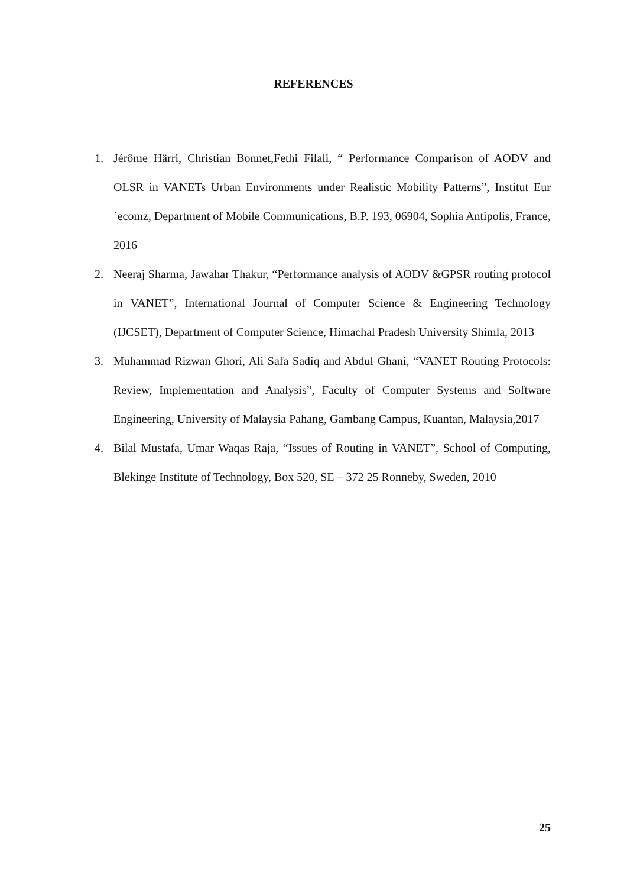REFERENCES
1. Jérôme Härri, Christian Bonnet,Fethi Filali, “ Performance Comparison of AODV and OLSR in VANETs Urban Environments under Realistic Mobility Patterns”, Institut Eur´ecomz, Department of Mobile Communications, B.P. 193, 06904, Sophia Antipolis, France, 2016
2. Neeraj Sharma, Jawahar Thakur, “Performance analysis of AODV &GPSR routing protocol in VANET”, International Journal of Computer Science & Engineering Technology (IJCSET), Department of Computer Science, Himachal Pradesh University Shimla, 2013
3. Muhammad Rizwan Ghori, Ali Safa Sadiq and Abdul Ghani, “VANET Routing Protocols: Review, Implementation and Analysis”, Faculty of Computer Systems and Software Engineering, University of Malaysia Pahang, Gambang Campus, Kuantan, Malaysia,2017
4. Bilal Mustafa, Umar Waqas Raja, “Issues of Routing in VANET”, School of Computing, Blekinge Institute of Technology, Box 520, SE – 372 25 Ronneby, Sweden, 2010
25